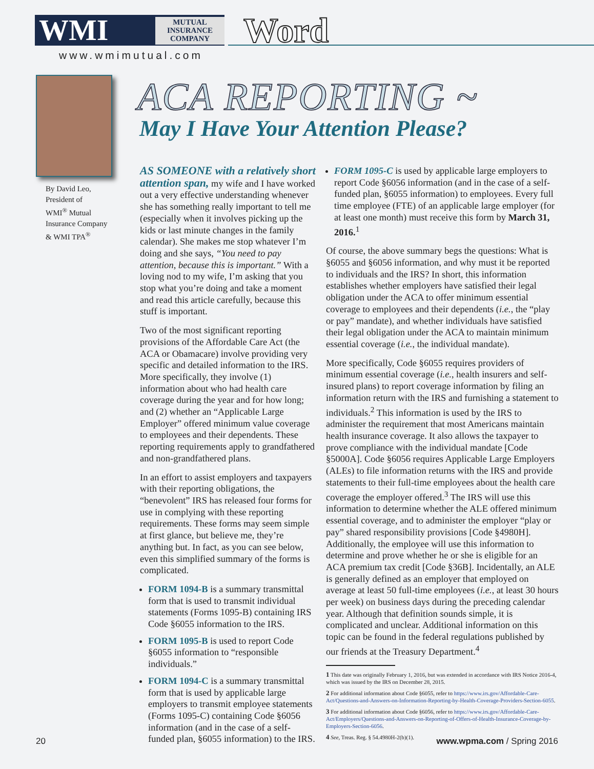WMI MUTUAL INSURANCE COMPANY
Word
www.wmimutual.com
By David Leo,
President of
WMI<sup>®</sup> Mutual
Insurance Company
& WMI TPA<sup>®</sup>
ACA REPORTING ~
May I Have Your Attention Please?
AS SOMEONE with a relatively short attention span, my wife and I have worked out a very effective understanding whenever she has something really important to tell me (especially when it involves picking up the kids or last minute changes in the family calendar). She makes me stop whatever I’m doing and she says, “You need to pay attention, because this is important.” With a loving nod to my wife, I’m asking that you stop what you’re doing and take a moment and read this article carefully, because this stuff is important.
Two of the most significant reporting provisions of the Affordable Care Act (the ACA or Obamacare) involve providing very specific and detailed information to the IRS. More specifically, they involve (1) information about who had health care coverage during the year and for how long; and (2) whether an “Applicable Large Employer” offered minimum value coverage to employees and their dependents. These reporting requirements apply to grandfathered and non-grandfathered plans.
In an effort to assist employers and taxpayers with their reporting obligations, the “benevolent” IRS has released four forms for use in complying with these reporting requirements. These forms may seem simple at first glance, but believe me, they’re anything but. In fact, as you can see below, even this simplified summary of the forms is complicated.
FORM 1094-B is a summary transmittal form that is used to transmit individual statements (Forms 1095-B) containing IRS Code §6055 information to the IRS.
FORM 1095-B is used to report Code §6055 information to “responsible individuals.”
FORM 1094-C is a summary transmittal form that is used by applicable large employers to transmit employee statements (Forms 1095-C) containing Code §6056 information (and in the case of a self-funded plan, §6055 information) to the IRS.
FORM 1095-C is used by applicable large employers to report Code §6056 information (and in the case of a self-funded plan, §6055 information) to employees. Every full time employee (FTE) of an applicable large employer (for at least one month) must receive this form by March 31, 2016.<sup>1</sup>
Of course, the above summary begs the questions: What is §6055 and §6056 information, and why must it be reported to individuals and the IRS? In short, this information establishes whether employers have satisfied their legal obligation under the ACA to offer minimum essential coverage to employees and their dependents (i.e., the “play or pay” mandate), and whether individuals have satisfied their legal obligation under the ACA to maintain minimum essential coverage (i.e., the individual mandate).
More specifically, Code §6055 requires providers of minimum essential coverage (i.e., health insurers and self-insured plans) to report coverage information by filing an information return with the IRS and furnishing a statement to individuals.<sup>2</sup> This information is used by the IRS to administer the requirement that most Americans maintain health insurance coverage. It also allows the taxpayer to prove compliance with the individual mandate [Code §5000A]. Code §6056 requires Applicable Large Employers (ALEs) to file information returns with the IRS and provide statements to their full-time employees about the health care coverage the employer offered.<sup>3</sup> The IRS will use this information to determine whether the ALE offered minimum essential coverage, and to administer the employer “play or pay” shared responsibility provisions [Code §4980H]. Additionally, the employee will use this information to determine and prove whether he or she is eligible for an ACA premium tax credit [Code §36B]. Incidentally, an ALE is generally defined as an employer that employed on average at least 50 full-time employees (i.e., at least 30 hours per week) on business days during the preceding calendar year. Although that definition sounds simple, it is complicated and unclear. Additional information on this topic can be found in the federal regulations published by our friends at the Treasury Department.<sup>4</sup>
1 This date was originally February 1, 2016, but was extended in accordance with IRS Notice 2016-4, which was issued by the IRS on December 28, 2015.
2 For additional information about Code §6055, refer to https://www.irs.gov/Affordable-Care-Act/Questions-and-Answers-on-Information-Reporting-by-Health-Coverage-Providers-Section-6055.
3 For additional information about Code §6056, refer to https://www.irs.gov/Affordable-Care-Act/Employers/Questions-and-Answers-on-Reporting-of-Offers-of-Health-Insurance-Coverage-by-Employers-Section-6056.
4 See, Treas. Reg. § 54.4980H-2(b)(1).
20 www.wpma.com / Spring 2016